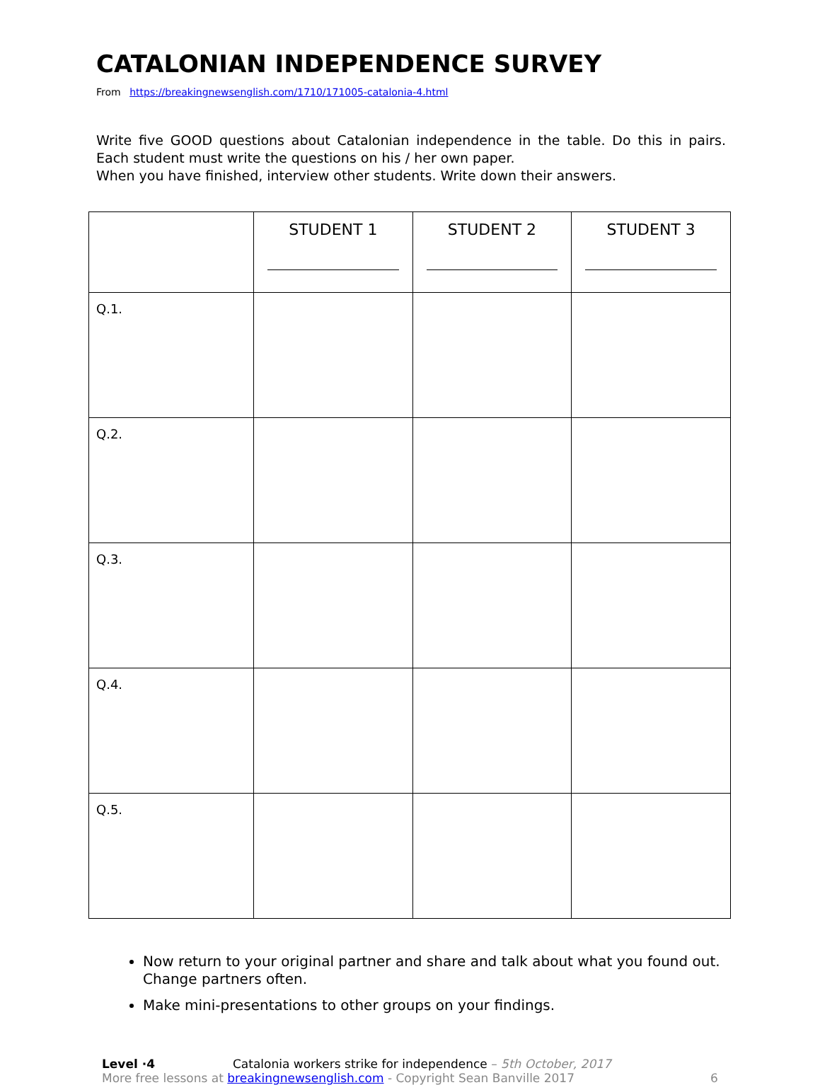CATALONIAN INDEPENDENCE SURVEY
From https://breakingnewsenglish.com/1710/171005-catalonia-4.html
Write five GOOD questions about Catalonian independence in the table. Do this in pairs. Each student must write the questions on his / her own paper.
When you have finished, interview other students. Write down their answers.
| | STUDENT 1 | STUDENT 2 | STUDENT 3 |
| --- | --- | --- | --- |
| Q.1. | | | |
| Q.2. | | | |
| Q.3. | | | |
| Q.4. | | | |
| Q.5. | | | |
Now return to your original partner and share and talk about what you found out. Change partners often.
Make mini-presentations to other groups on your findings.
Level ·4 Catalonia workers strike for independence – 5th October, 2017
More free lessons at breakingnewsenglish.com - Copyright Sean Banville 2017 6